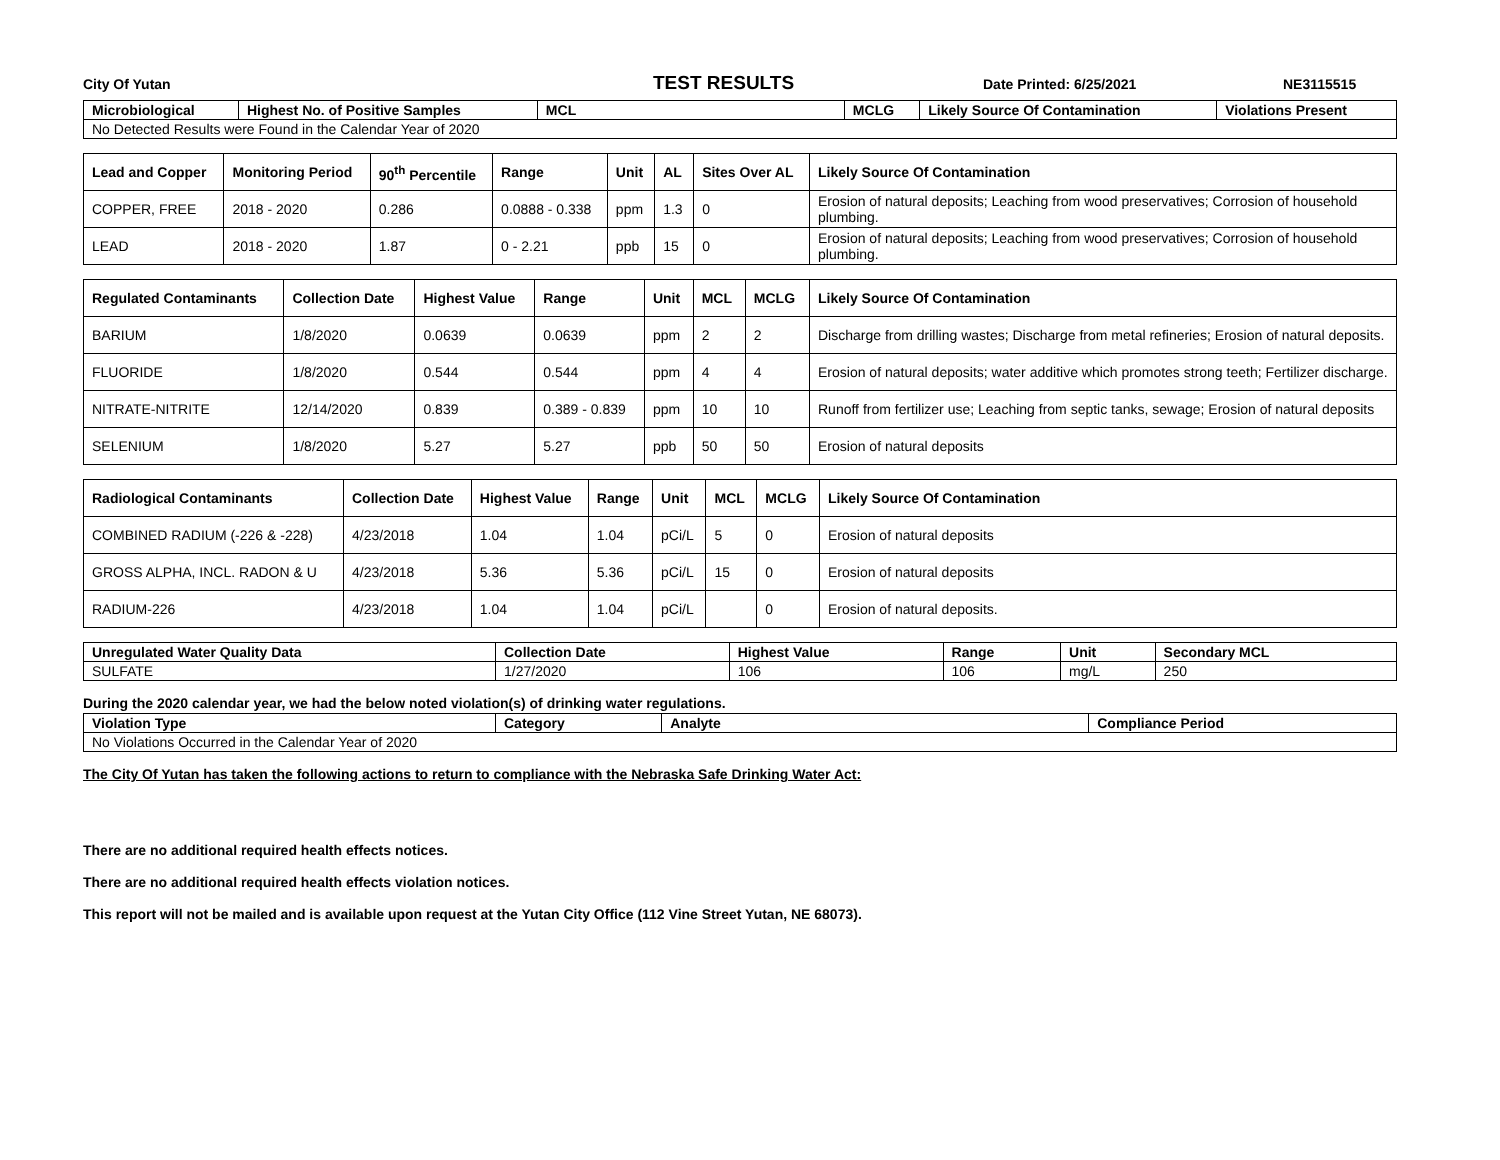City Of Yutan TEST RESULTS Date Printed: 6/25/2021 NE3115515
| Microbiological | Highest No. of Positive Samples | MCL | MCLG | Likely Source Of Contamination | Violations Present |
| --- | --- | --- | --- | --- | --- |
| No Detected Results were Found in the Calendar Year of 2020 | | | | | |
| Lead and Copper | Monitoring Period | 90<sup>th</sup> Percentile | Range | Unit | AL | Sites Over AL | Likely Source Of Contamination |
| --- | --- | --- | --- | --- | --- | --- | --- |
| COPPER, FREE | 2018 - 2020 | 0.286 | 0.0888 - 0.338 | ppm | 1.3 | 0 | Erosion of natural deposits; Leaching from wood preservatives; Corrosion of household plumbing. |
| LEAD | 2018 - 2020 | 1.87 | 0 - 2.21 | ppb | 15 | 0 | Erosion of natural deposits; Leaching from wood preservatives; Corrosion of household plumbing. |
| Regulated Contaminants | Collection Date | Highest Value | Range | Unit | MCL | MCLG | Likely Source Of Contamination |
| --- | --- | --- | --- | --- | --- | --- | --- |
| BARIUM | 1/8/2020 | 0.0639 | 0.0639 | ppm | 2 | 2 | Discharge from drilling wastes; Discharge from metal refineries; Erosion of natural deposits. |
| FLUORIDE | 1/8/2020 | 0.544 | 0.544 | ppm | 4 | 4 | Erosion of natural deposits; water additive which promotes strong teeth; Fertilizer discharge. |
| NITRATE-NITRITE | 12/14/2020 | 0.839 | 0.389 - 0.839 | ppm | 10 | 10 | Runoff from fertilizer use; Leaching from septic tanks, sewage; Erosion of natural deposits |
| SELENIUM | 1/8/2020 | 5.27 | 5.27 | ppb | 50 | 50 | Erosion of natural deposits |
| Radiological Contaminants | Collection Date | Highest Value | Range | Unit | MCL | MCLG | Likely Source Of Contamination |
| --- | --- | --- | --- | --- | --- | --- | --- |
| COMBINED RADIUM (-226 & -228) | 4/23/2018 | 1.04 | 1.04 | pCi/L | 5 | 0 | Erosion of natural deposits |
| GROSS ALPHA, INCL. RADON & U | 4/23/2018 | 5.36 | 5.36 | pCi/L | 15 | 0 | Erosion of natural deposits |
| RADIUM-226 | 4/23/2018 | 1.04 | 1.04 | pCi/L | | 0 | Erosion of natural deposits. |
| Unregulated Water Quality Data | Collection Date | Highest Value | Range | Unit | Secondary MCL |
| --- | --- | --- | --- | --- | --- |
| SULFATE | 1/27/2020 | 106 | 106 | mg/L | 250 |
During the 2020 calendar year, we had the below noted violation(s) of drinking water regulations.
| Violation Type | Category | Analyte | Compliance Period |
| --- | --- | --- | --- |
| No Violations Occurred in the Calendar Year of 2020 | | | |
The City Of Yutan has taken the following actions to return to compliance with the Nebraska Safe Drinking Water Act:
There are no additional required health effects notices.
There are no additional required health effects violation notices.
This report will not be mailed and is available upon request at the Yutan City Office (112 Vine Street Yutan, NE 68073).